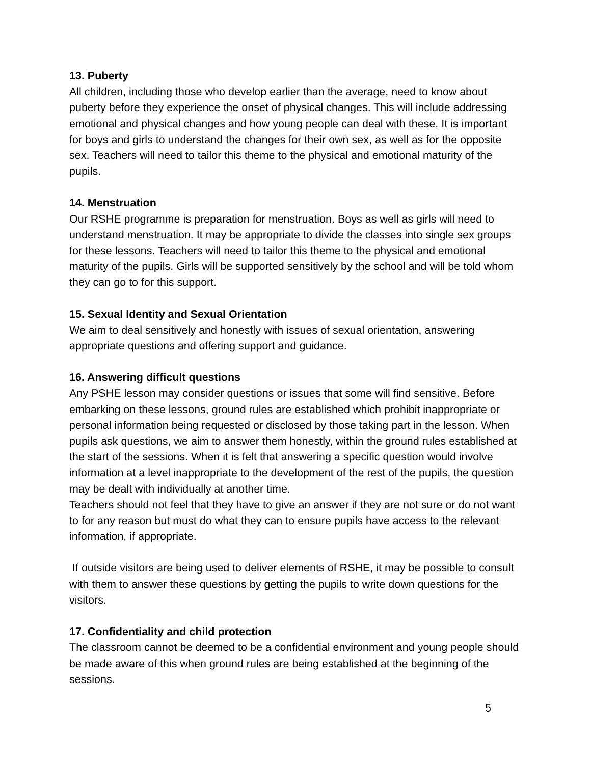13. Puberty
All children, including those who develop earlier than the average, need to know about puberty before they experience the onset of physical changes. This will include addressing emotional and physical changes and how young people can deal with these. It is important for boys and girls to understand the changes for their own sex, as well as for the opposite sex. Teachers will need to tailor this theme to the physical and emotional maturity of the pupils.
14. Menstruation
Our RSHE programme is preparation for menstruation. Boys as well as girls will need to understand menstruation. It may be appropriate to divide the classes into single sex groups for these lessons. Teachers will need to tailor this theme to the physical and emotional maturity of the pupils. Girls will be supported sensitively by the school and will be told whom they can go to for this support.
15. Sexual Identity and Sexual Orientation
We aim to deal sensitively and honestly with issues of sexual orientation, answering appropriate questions and offering support and guidance.
16. Answering difficult questions
Any PSHE lesson may consider questions or issues that some will find sensitive. Before embarking on these lessons, ground rules are established which prohibit inappropriate or personal information being requested or disclosed by those taking part in the lesson. When pupils ask questions, we aim to answer them honestly, within the ground rules established at the start of the sessions. When it is felt that answering a specific question would involve information at a level inappropriate to the development of the rest of the pupils, the question may be dealt with individually at another time.
Teachers should not feel that they have to give an answer if they are not sure or do not want to for any reason but must do what they can to ensure pupils have access to the relevant information, if appropriate.
If outside visitors are being used to deliver elements of RSHE, it may be possible to consult with them to answer these questions by getting the pupils to write down questions for the visitors.
17. Confidentiality and child protection
The classroom cannot be deemed to be a confidential environment and young people should be made aware of this when ground rules are being established at the beginning of the sessions.
5